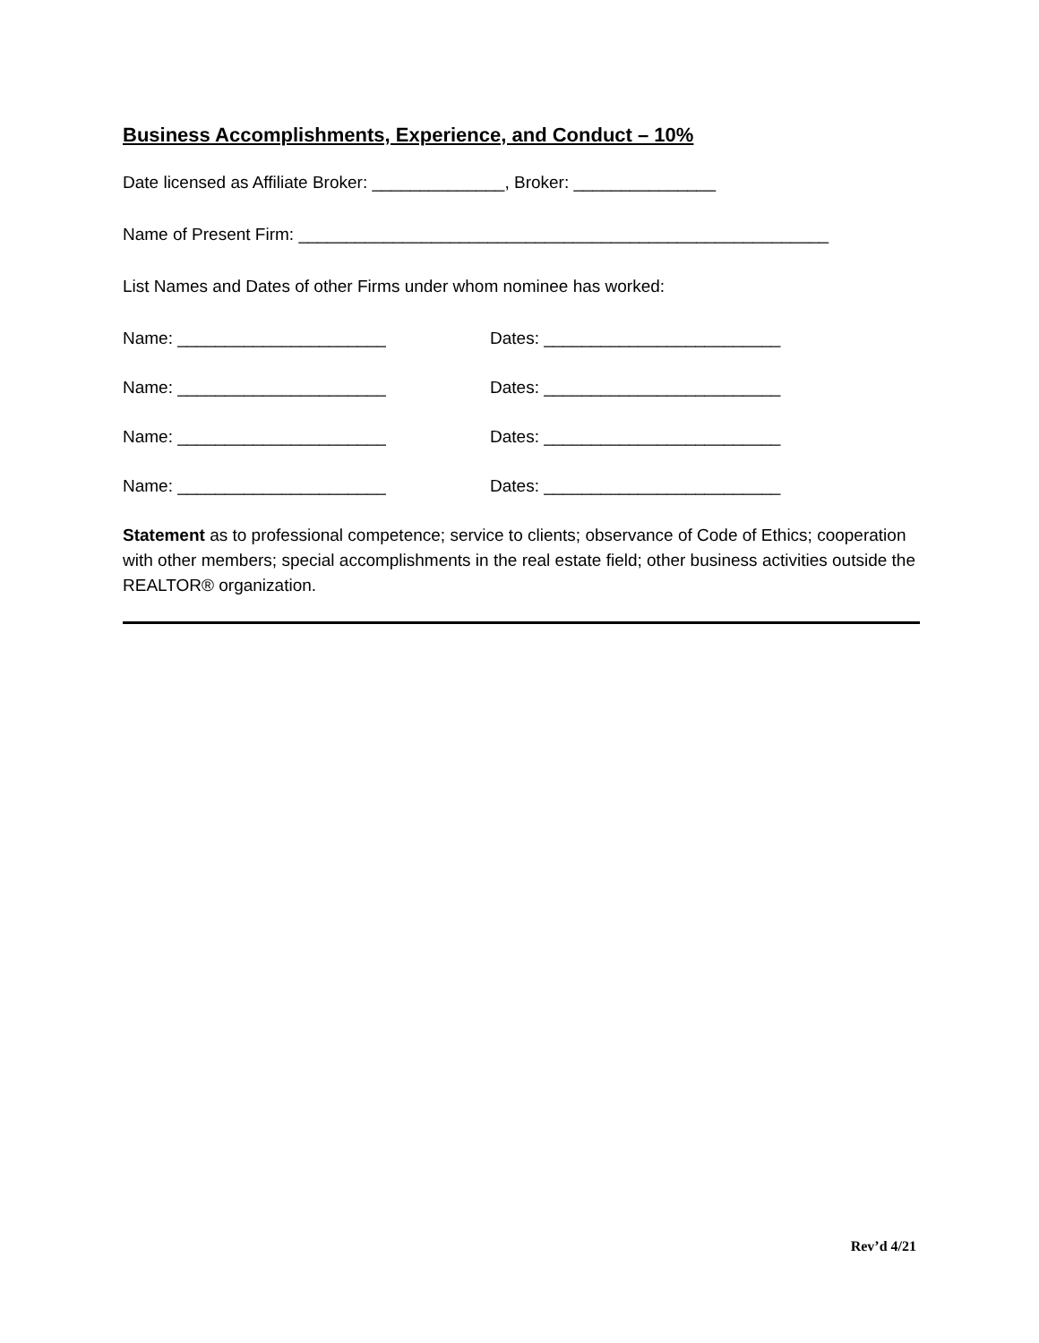Business Accomplishments, Experience, and Conduct – 10%
Date licensed as Affiliate Broker: ______________, Broker: _______________
Name of Present Firm: ________________________________________________________
List Names and Dates of other Firms under whom nominee has worked:
Name: ______________________ Dates: _________________________
Name: ______________________ Dates: _________________________
Name: ______________________ Dates: _________________________
Name: ______________________ Dates: _________________________
Statement as to professional competence; service to clients; observance of Code of Ethics; cooperation with other members; special accomplishments in the real estate field; other business activities outside the REALTOR® organization.
Rev’d 4/21